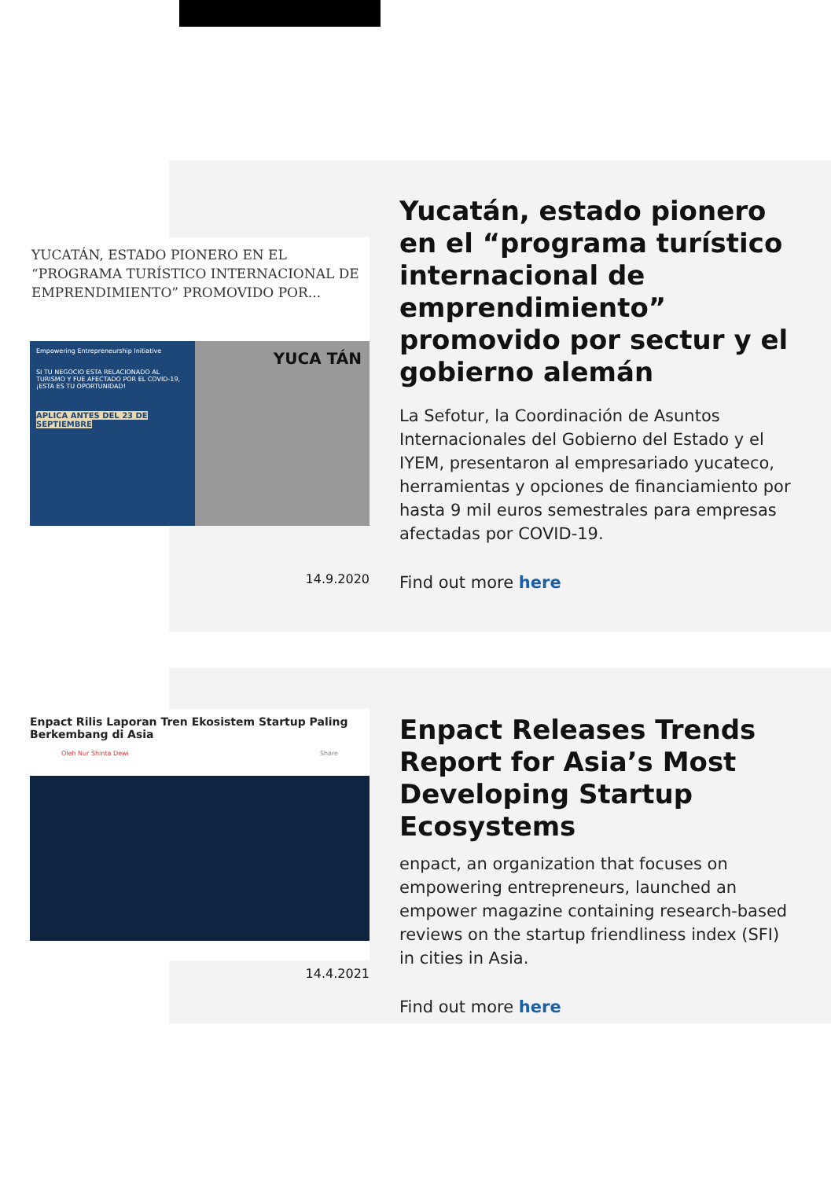YUCATÁN, ESTADO PIONERO EN EL “PROGRAMA TURÍSTICO INTERNACIONAL DE EMPRENDIMIENTO” PROMOVIDO POR...
Empowering Entrepreneurship Initiative
SI TU NEGOCIO ESTA RELACIONADO AL TURISMO Y FUE AFECTADO POR EL COVID-19, ¡ESTA ES TU OPORTUNIDAD!
APLICA ANTES DEL 23 DE SEPTIEMBRE
YUCA TÁN
14.9.2020
Yucatán, estado pionero en el “programa turístico internacional de emprendimiento” promovido por sectur y el gobierno alemán
La Sefotur, la Coordinación de Asuntos Internacionales del Gobierno del Estado y el IYEM, presentaron al empresariado yucateco, herramientas y opciones de financiamiento por hasta 9 mil euros semestrales para empresas afectadas por COVID-19.
Find out more here
Enpact Rilis Laporan Tren Ekosistem Startup Paling Berkembang di Asia
Oleh Nur Shinta Dewi Share
14.4.2021
Enpact Releases Trends Report for Asia’s Most Developing Startup Ecosystems
enpact, an organization that focuses on empowering entrepreneurs, launched an empower magazine containing research-based reviews on the startup friendliness index (SFI) in cities in Asia.
Find out more here